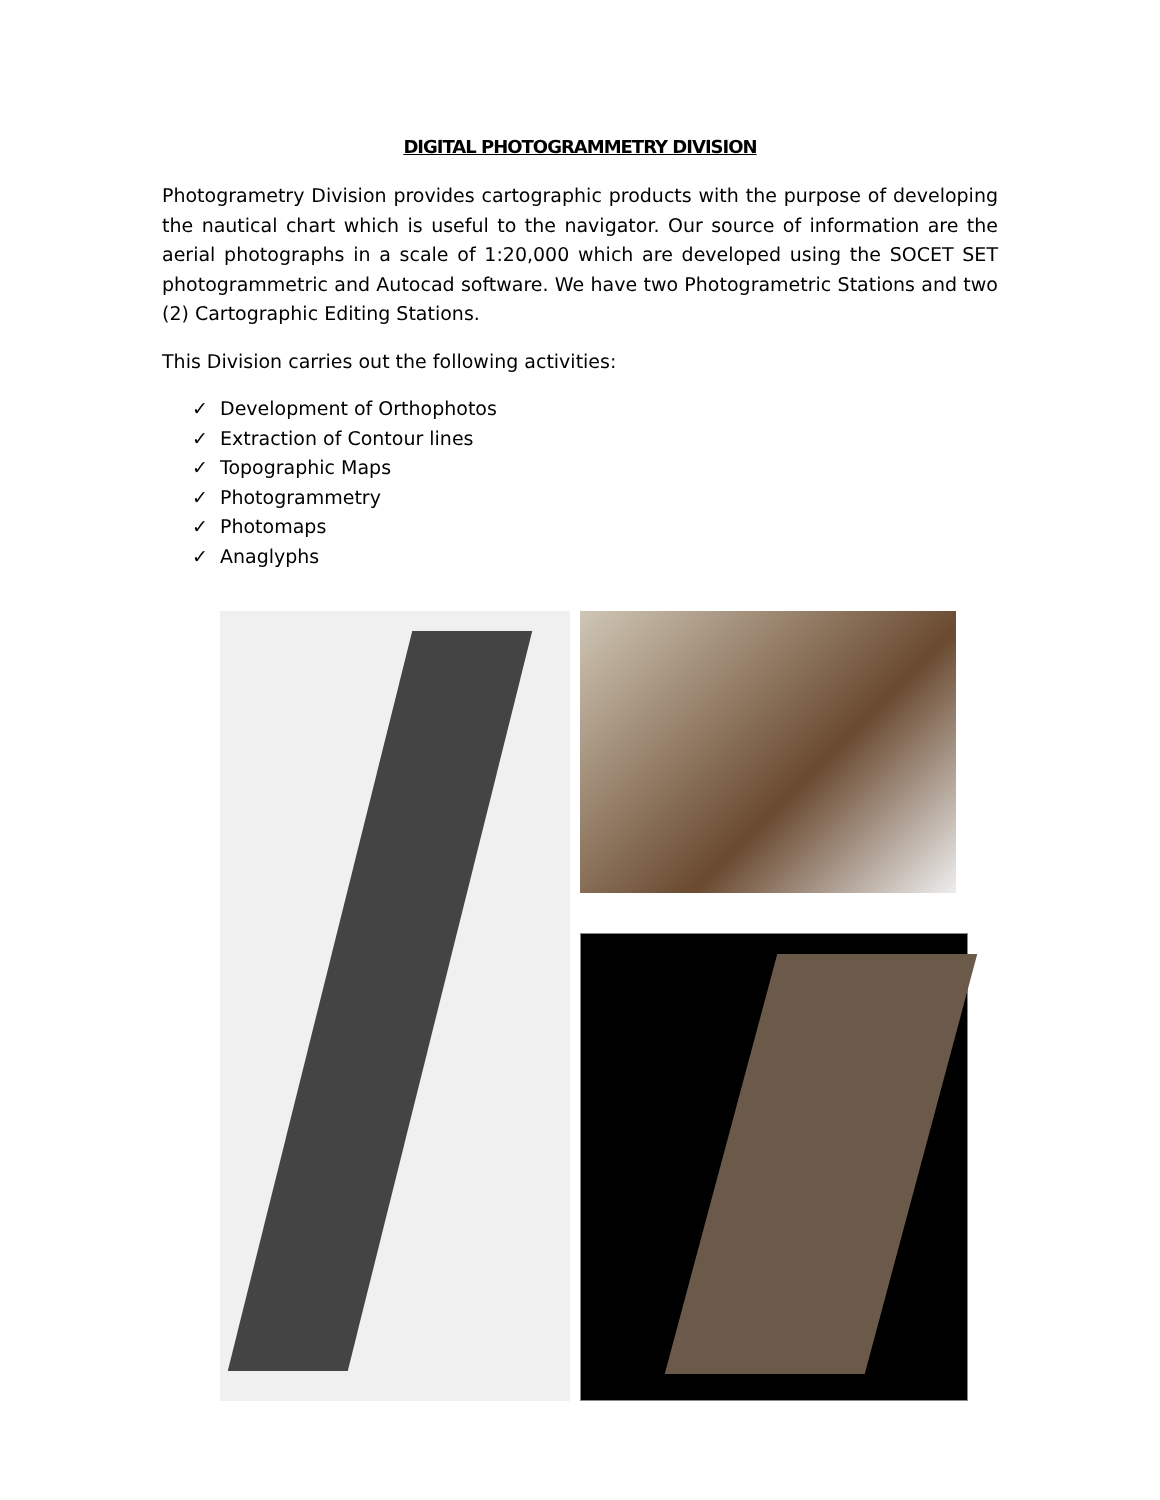DIGITAL PHOTOGRAMMETRY DIVISION
Photogrametry Division provides cartographic products with the purpose of developing the nautical chart which is useful to the navigator. Our source of information are the aerial photographs in a scale of 1:20,000 which are developed using the SOCET SET photogrammetric and Autocad software. We have two Photogrametric Stations and two (2) Cartographic Editing Stations.
This Division carries out the following activities:
✓ Development of Orthophotos
✓ Extraction of Contour lines
✓ Topographic Maps
✓ Photogrammetry
✓ Photomaps
✓ Anaglyphs